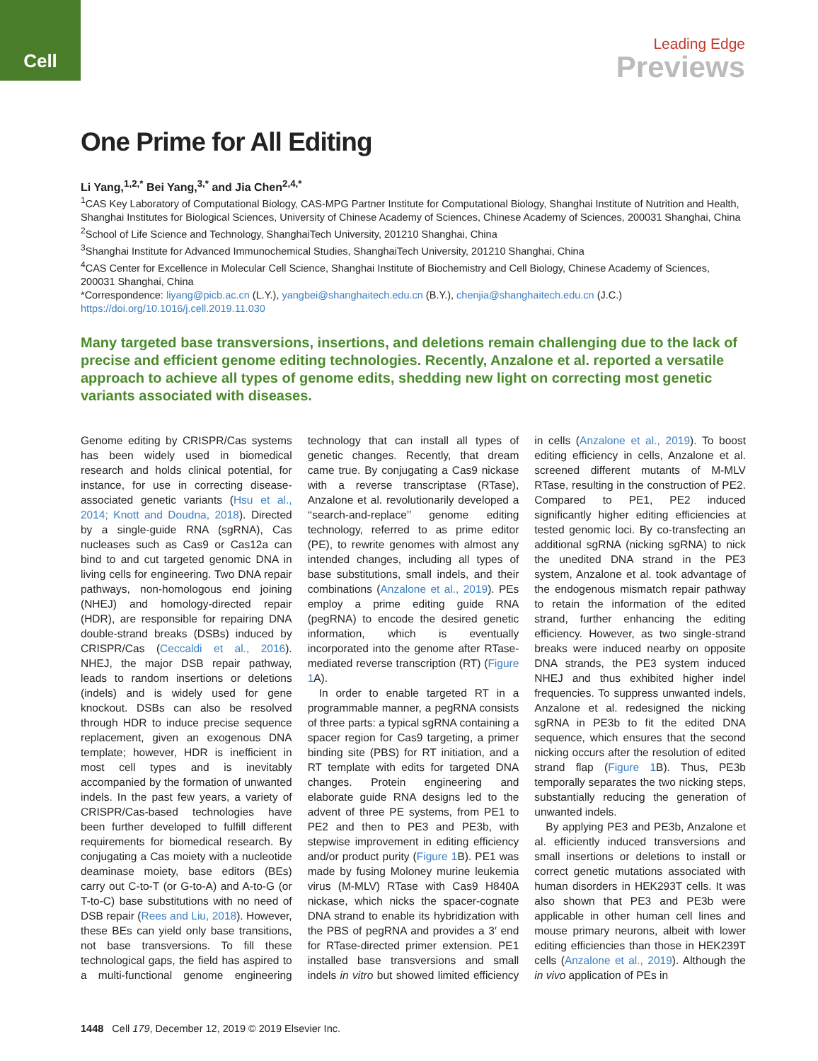Cell
Leading Edge
Previews
One Prime for All Editing
Li Yang,<sup>1,2,*</sup> Bei Yang,<sup>3,*</sup> and Jia Chen<sup>2,4,*</sup>
<sup>1</sup> CAS Key Laboratory of Computational Biology, CAS-MPG Partner Institute for Computational Biology, Shanghai Institute of Nutrition and Health, Shanghai Institutes for Biological Sciences, University of Chinese Academy of Sciences, Chinese Academy of Sciences, 200031 Shanghai, China
<sup>2</sup> School of Life Science and Technology, ShanghaiTech University, 201210 Shanghai, China
<sup>3</sup> Shanghai Institute for Advanced Immunochemical Studies, ShanghaiTech University, 201210 Shanghai, China
<sup>4</sup> CAS Center for Excellence in Molecular Cell Science, Shanghai Institute of Biochemistry and Cell Biology, Chinese Academy of Sciences, 200031 Shanghai, China
*Correspondence: liyang@picb.ac.cn (L.Y.), yangbei@shanghaitech.edu.cn (B.Y.), chenjia@shanghaitech.edu.cn (J.C.)
https://doi.org/10.1016/j.cell.2019.11.030
Many targeted base transversions, insertions, and deletions remain challenging due to the lack of precise and efficient genome editing technologies. Recently, Anzalone et al. reported a versatile approach to achieve all types of genome edits, shedding new light on correcting most genetic variants associated with diseases.
Genome editing by CRISPR/Cas systems has been widely used in biomedical research and holds clinical potential, for instance, for use in correcting disease-associated genetic variants (Hsu et al., 2014; Knott and Doudna, 2018). Directed by a single-guide RNA (sgRNA), Cas nucleases such as Cas9 or Cas12a can bind to and cut targeted genomic DNA in living cells for engineering. Two DNA repair pathways, non-homologous end joining (NHEJ) and homology-directed repair (HDR), are responsible for repairing DNA double-strand breaks (DSBs) induced by CRISPR/Cas (Ceccaldi et al., 2016). NHEJ, the major DSB repair pathway, leads to random insertions or deletions (indels) and is widely used for gene knockout. DSBs can also be resolved through HDR to induce precise sequence replacement, given an exogenous DNA template; however, HDR is inefficient in most cell types and is inevitably accompanied by the formation of unwanted indels. In the past few years, a variety of CRISPR/Cas-based technologies have been further developed to fulfill different requirements for biomedical research. By conjugating a Cas moiety with a nucleotide deaminase moiety, base editors (BEs) carry out C-to-T (or G-to-A) and A-to-G (or T-to-C) base substitutions with no need of DSB repair (Rees and Liu, 2018). However, these BEs can yield only base transitions, not base transversions. To fill these technological gaps, the field has aspired to a multi-functional genome engineering technology that can install all types of genetic changes. Recently, that dream came true. By conjugating a Cas9 nickase with a reverse transcriptase (RTase), Anzalone et al. revolutionarily developed a ‘‘search-and-replace’’ genome editing technology, referred to as prime editor (PE), to rewrite genomes with almost any intended changes, including all types of base substitutions, small indels, and their combinations (Anzalone et al., 2019). PEs employ a prime editing guide RNA (pegRNA) to encode the desired genetic information, which is eventually incorporated into the genome after RTase-mediated reverse transcription (RT) (Figure 1 A).
In order to enable targeted RT in a programmable manner, a pegRNA consists of three parts: a typical sgRNA containing a spacer region for Cas9 targeting, a primer binding site (PBS) for RT initiation, and a RT template with edits for targeted DNA changes. Protein engineering and elaborate guide RNA designs led to the advent of three PE systems, from PE1 to PE2 and then to PE3 and PE3b, with stepwise improvement in editing efficiency and/or product purity (Figure 1 B). PE1 was made by fusing Moloney murine leukemia virus (M-MLV) RTase with Cas9 H840A nickase, which nicks the spacer-cognate DNA strand to enable its hybridization with the PBS of pegRNA and provides a 3′ end for RTase-directed primer extension. PE1 installed base transversions and small indels in vitro but showed limited efficiency in cells (Anzalone et al., 2019). To boost editing efficiency in cells, Anzalone et al. screened different mutants of M-MLV RTase, resulting in the construction of PE2. Compared to PE1, PE2 induced significantly higher editing efficiencies at tested genomic loci. By co-transfecting an additional sgRNA (nicking sgRNA) to nick the unedited DNA strand in the PE3 system, Anzalone et al. took advantage of the endogenous mismatch repair pathway to retain the information of the edited strand, further enhancing the editing efficiency. However, as two single-strand breaks were induced nearby on opposite DNA strands, the PE3 system induced NHEJ and thus exhibited higher indel frequencies. To suppress unwanted indels, Anzalone et al. redesigned the nicking sgRNA in PE3b to fit the edited DNA sequence, which ensures that the second nicking occurs after the resolution of edited strand flap (Figure 1 B). Thus, PE3b temporally separates the two nicking steps, substantially reducing the generation of unwanted indels.
By applying PE3 and PE3b, Anzalone et al. efficiently induced transversions and small insertions or deletions to install or correct genetic mutations associated with human disorders in HEK293T cells. It was also shown that PE3 and PE3b were applicable in other human cell lines and mouse primary neurons, albeit with lower editing efficiencies than those in HEK239T cells (Anzalone et al., 2019). Although the in vivo application of PEs in
1448 Cell 179, December 12, 2019 © 2019 Elsevier Inc.